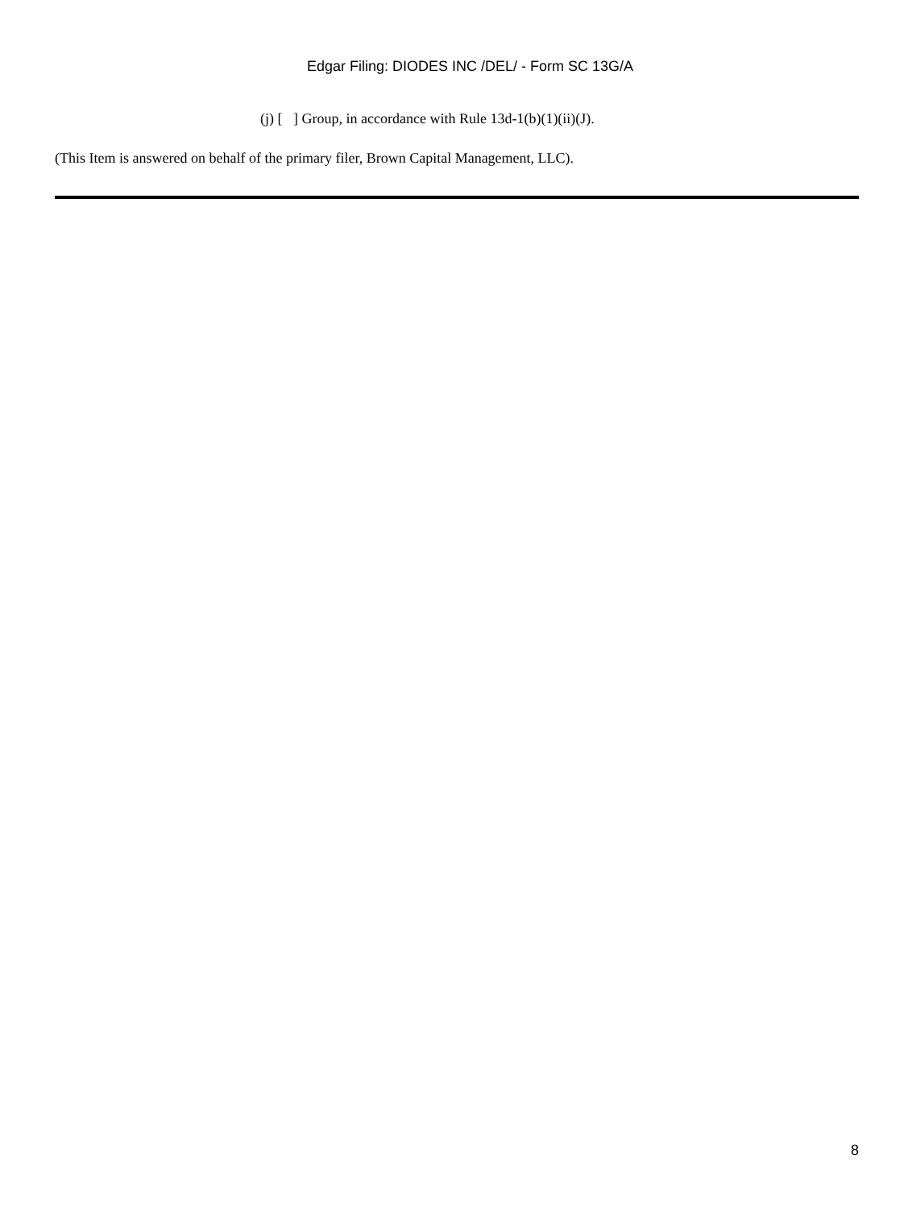Edgar Filing: DIODES INC /DEL/ - Form SC 13G/A
(j) [ ] Group, in accordance with Rule 13d-1(b)(1)(ii)(J).
(This Item is answered on behalf of the primary filer, Brown Capital Management, LLC).
8